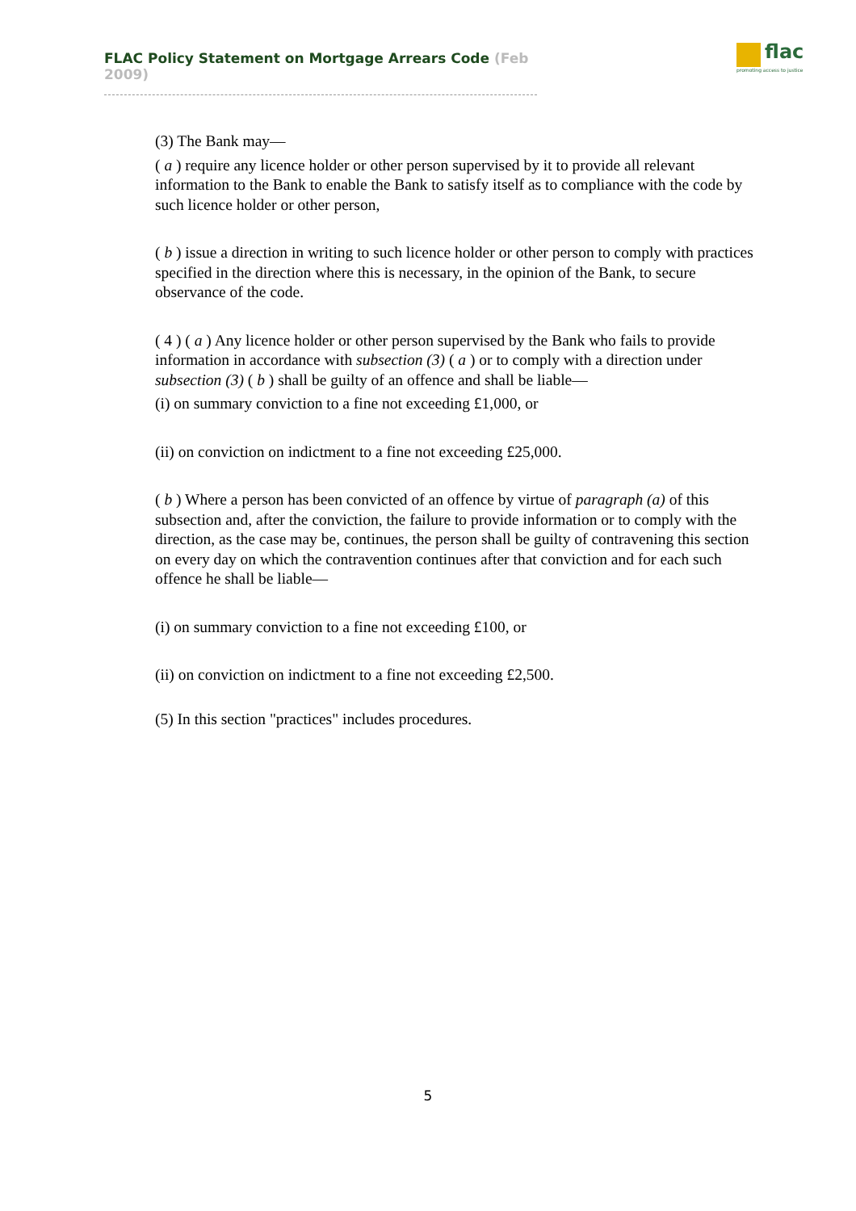FLAC Policy Statement on Mortgage Arrears Code (Feb 2009)
flac
promoting access to justice
(3) The Bank may—
( a ) require any licence holder or other person supervised by it to provide all relevant information to the Bank to enable the Bank to satisfy itself as to compliance with the code by such licence holder or other person,
( b ) issue a direction in writing to such licence holder or other person to comply with practices specified in the direction where this is necessary, in the opinion of the Bank, to secure observance of the code.
( 4 ) ( a ) Any licence holder or other person supervised by the Bank who fails to provide information in accordance with subsection (3) ( a ) or to comply with a direction under subsection (3) ( b ) shall be guilty of an offence and shall be liable—
(i) on summary conviction to a fine not exceeding £1,000, or
(ii) on conviction on indictment to a fine not exceeding £25,000.
( b ) Where a person has been convicted of an offence by virtue of paragraph (a) of this subsection and, after the conviction, the failure to provide information or to comply with the direction, as the case may be, continues, the person shall be guilty of contravening this section on every day on which the contravention continues after that conviction and for each such offence he shall be liable—
(i) on summary conviction to a fine not exceeding £100, or
(ii) on conviction on indictment to a fine not exceeding £2,500.
(5) In this section "practices" includes procedures.
5